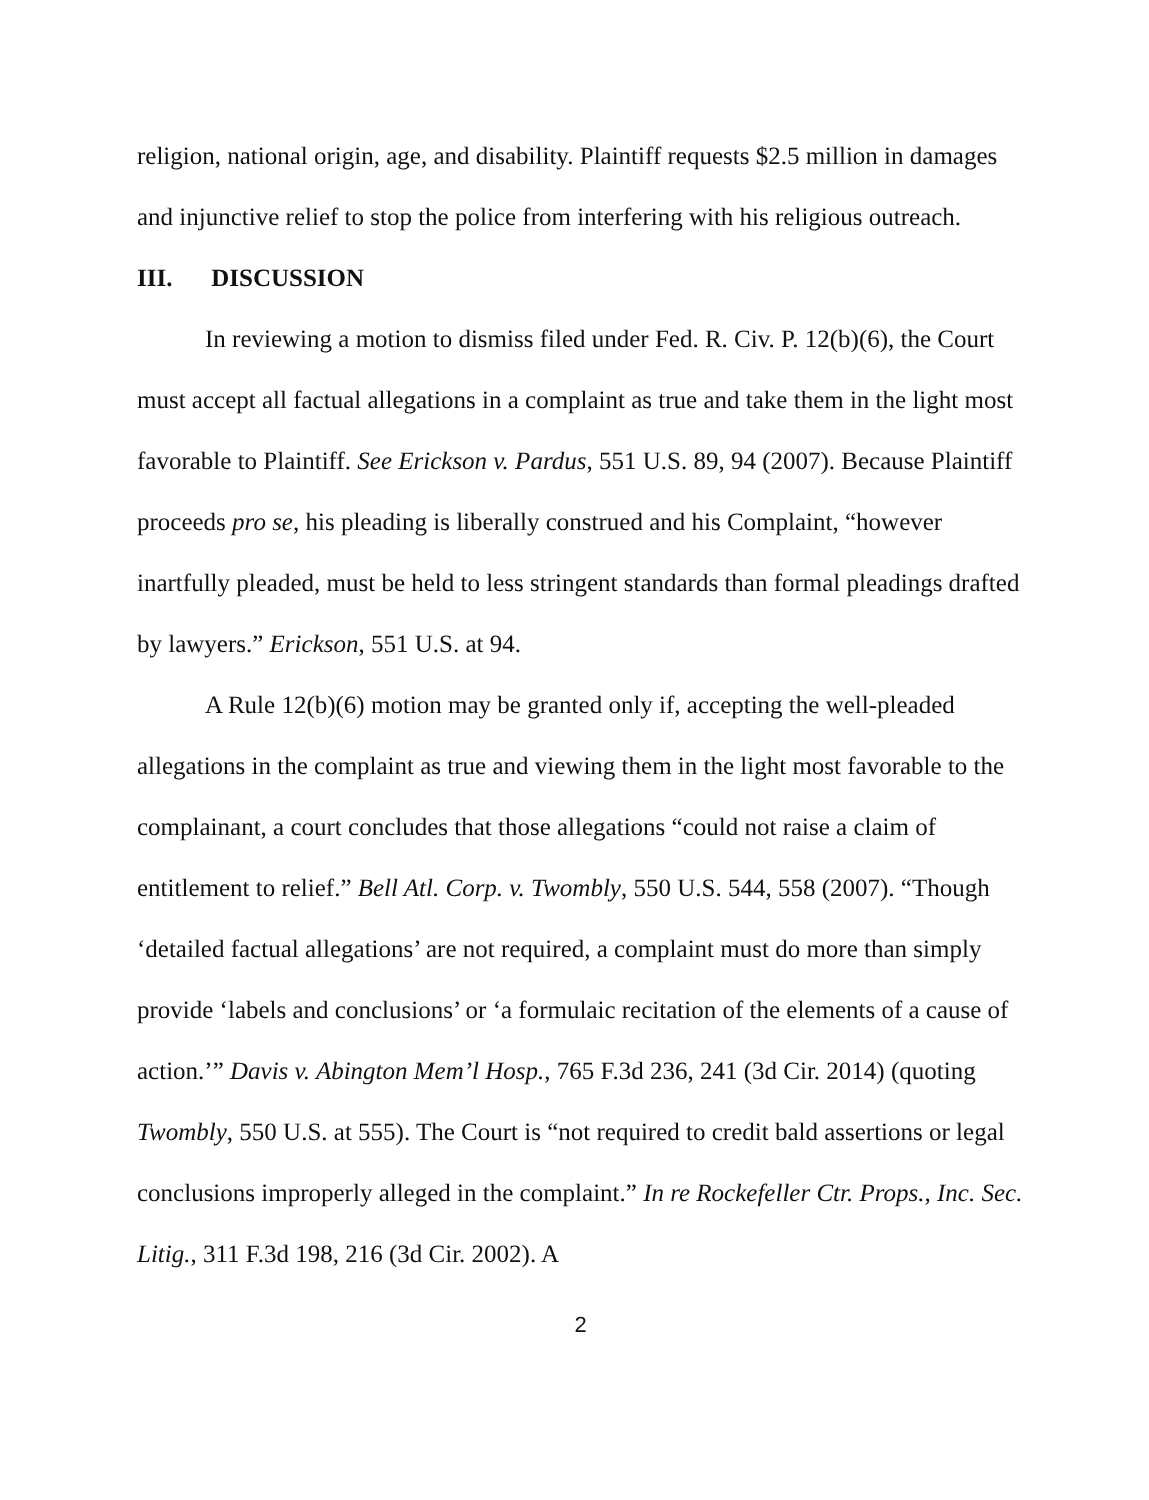religion, national origin, age, and disability. Plaintiff requests $2.5 million in damages and injunctive relief to stop the police from interfering with his religious outreach.
III. DISCUSSION
In reviewing a motion to dismiss filed under Fed. R. Civ. P. 12(b)(6), the Court must accept all factual allegations in a complaint as true and take them in the light most favorable to Plaintiff. See Erickson v. Pardus, 551 U.S. 89, 94 (2007). Because Plaintiff proceeds pro se, his pleading is liberally construed and his Complaint, “however inartfully pleaded, must be held to less stringent standards than formal pleadings drafted by lawyers.” Erickson, 551 U.S. at 94.
A Rule 12(b)(6) motion may be granted only if, accepting the well-pleaded allegations in the complaint as true and viewing them in the light most favorable to the complainant, a court concludes that those allegations “could not raise a claim of entitlement to relief.” Bell Atl. Corp. v. Twombly, 550 U.S. 544, 558 (2007). “Though ‘detailed factual allegations’ are not required, a complaint must do more than simply provide ‘labels and conclusions’ or ‘a formulaic recitation of the elements of a cause of action.’” Davis v. Abington Mem’l Hosp., 765 F.3d 236, 241 (3d Cir. 2014) (quoting Twombly, 550 U.S. at 555). The Court is “not required to credit bald assertions or legal conclusions improperly alleged in the complaint.” In re Rockefeller Ctr. Props., Inc. Sec. Litig., 311 F.3d 198, 216 (3d Cir. 2002). A
2